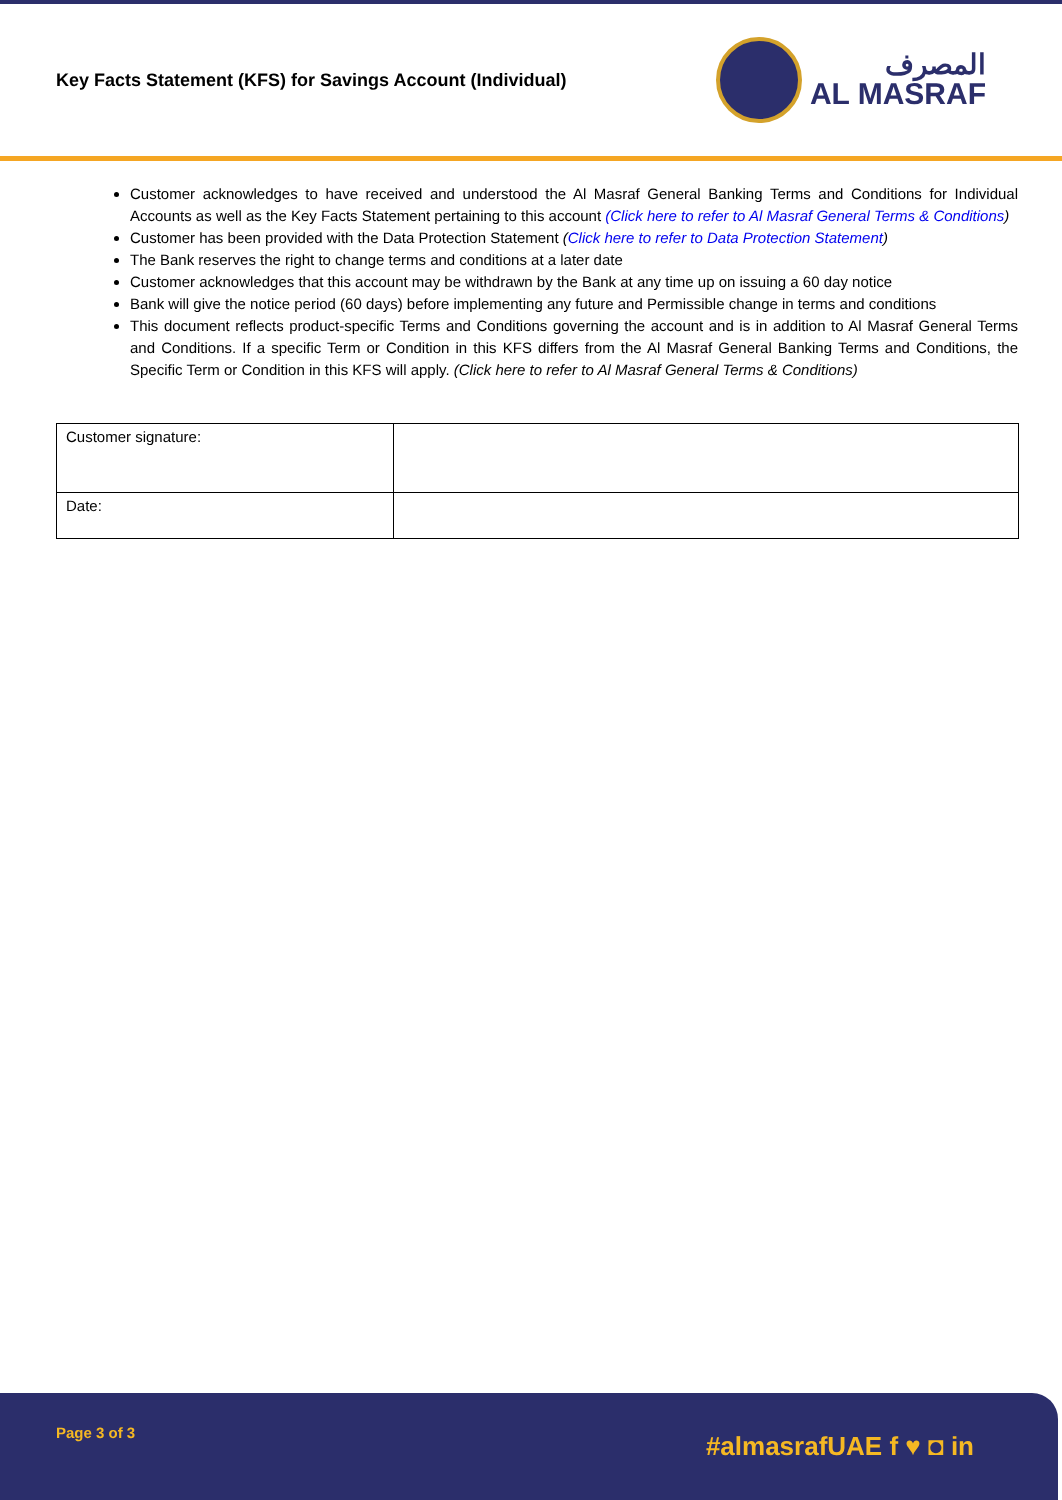Key Facts Statement (KFS) for Savings Account (Individual)
المصرف
AL MASRAF
Customer acknowledges to have received and understood the Al Masraf General Banking Terms and Conditions for Individual Accounts as well as the Key Facts Statement pertaining to this account (Click here to refer to Al Masraf General Terms & Conditions)
Customer has been provided with the Data Protection Statement (Click here to refer to Data Protection Statement)
The Bank reserves the right to change terms and conditions at a later date
Customer acknowledges that this account may be withdrawn by the Bank at any time up on issuing a 60 day notice
Bank will give the notice period (60 days) before implementing any future and Permissible change in terms and conditions
This document reflects product-specific Terms and Conditions governing the account and is in addition to Al Masraf General Terms and Conditions. If a specific Term or Condition in this KFS differs from the Al Masraf General Banking Terms and Conditions, the Specific Term or Condition in this KFS will apply. (Click here to refer to Al Masraf General Terms & Conditions)
| Customer signature: | |
| Date: | |
Page 3 of 3
#almasrafUAE f ♥ ◘ in